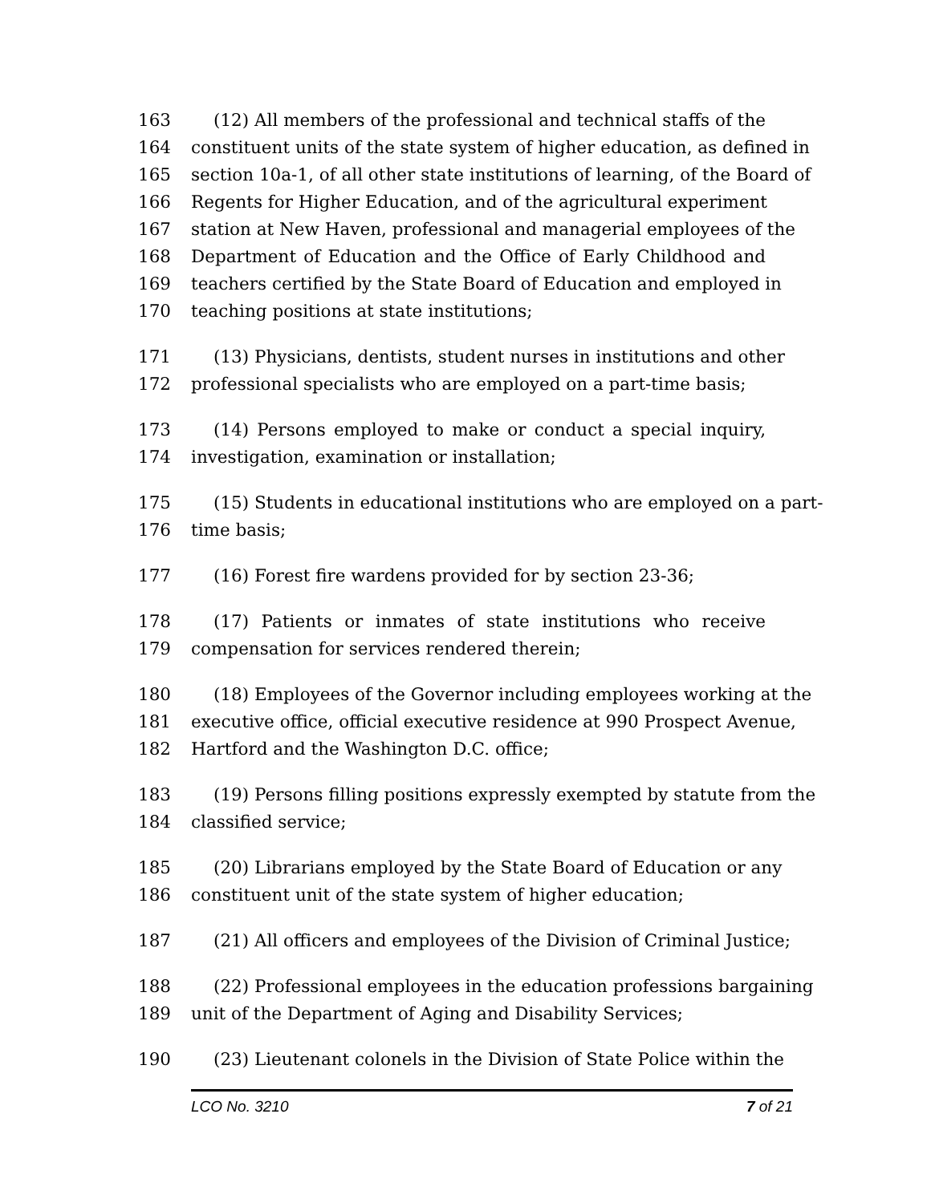163 (12) All members of the professional and technical staffs of the
164 constituent units of the state system of higher education, as defined in
165 section 10a-1, of all other state institutions of learning, of the Board of
166 Regents for Higher Education, and of the agricultural experiment
167 station at New Haven, professional and managerial employees of the
168 Department of Education and the Office of Early Childhood and
169 teachers certified by the State Board of Education and employed in
170 teaching positions at state institutions;
171 (13) Physicians, dentists, student nurses in institutions and other
172 professional specialists who are employed on a part-time basis;
173 (14) Persons employed to make or conduct a special inquiry,
174 investigation, examination or installation;
175 (15) Students in educational institutions who are employed on a part-
176 time basis;
177 (16) Forest fire wardens provided for by section 23-36;
178 (17) Patients or inmates of state institutions who receive
179 compensation for services rendered therein;
180 (18) Employees of the Governor including employees working at the
181 executive office, official executive residence at 990 Prospect Avenue,
182 Hartford and the Washington D.C. office;
183 (19) Persons filling positions expressly exempted by statute from the
184 classified service;
185 (20) Librarians employed by the State Board of Education or any
186 constituent unit of the state system of higher education;
187 (21) All officers and employees of the Division of Criminal Justice;
188 (22) Professional employees in the education professions bargaining
189 unit of the Department of Aging and Disability Services;
190 (23) Lieutenant colonels in the Division of State Police within the
LCO No. 3210 7 of 21